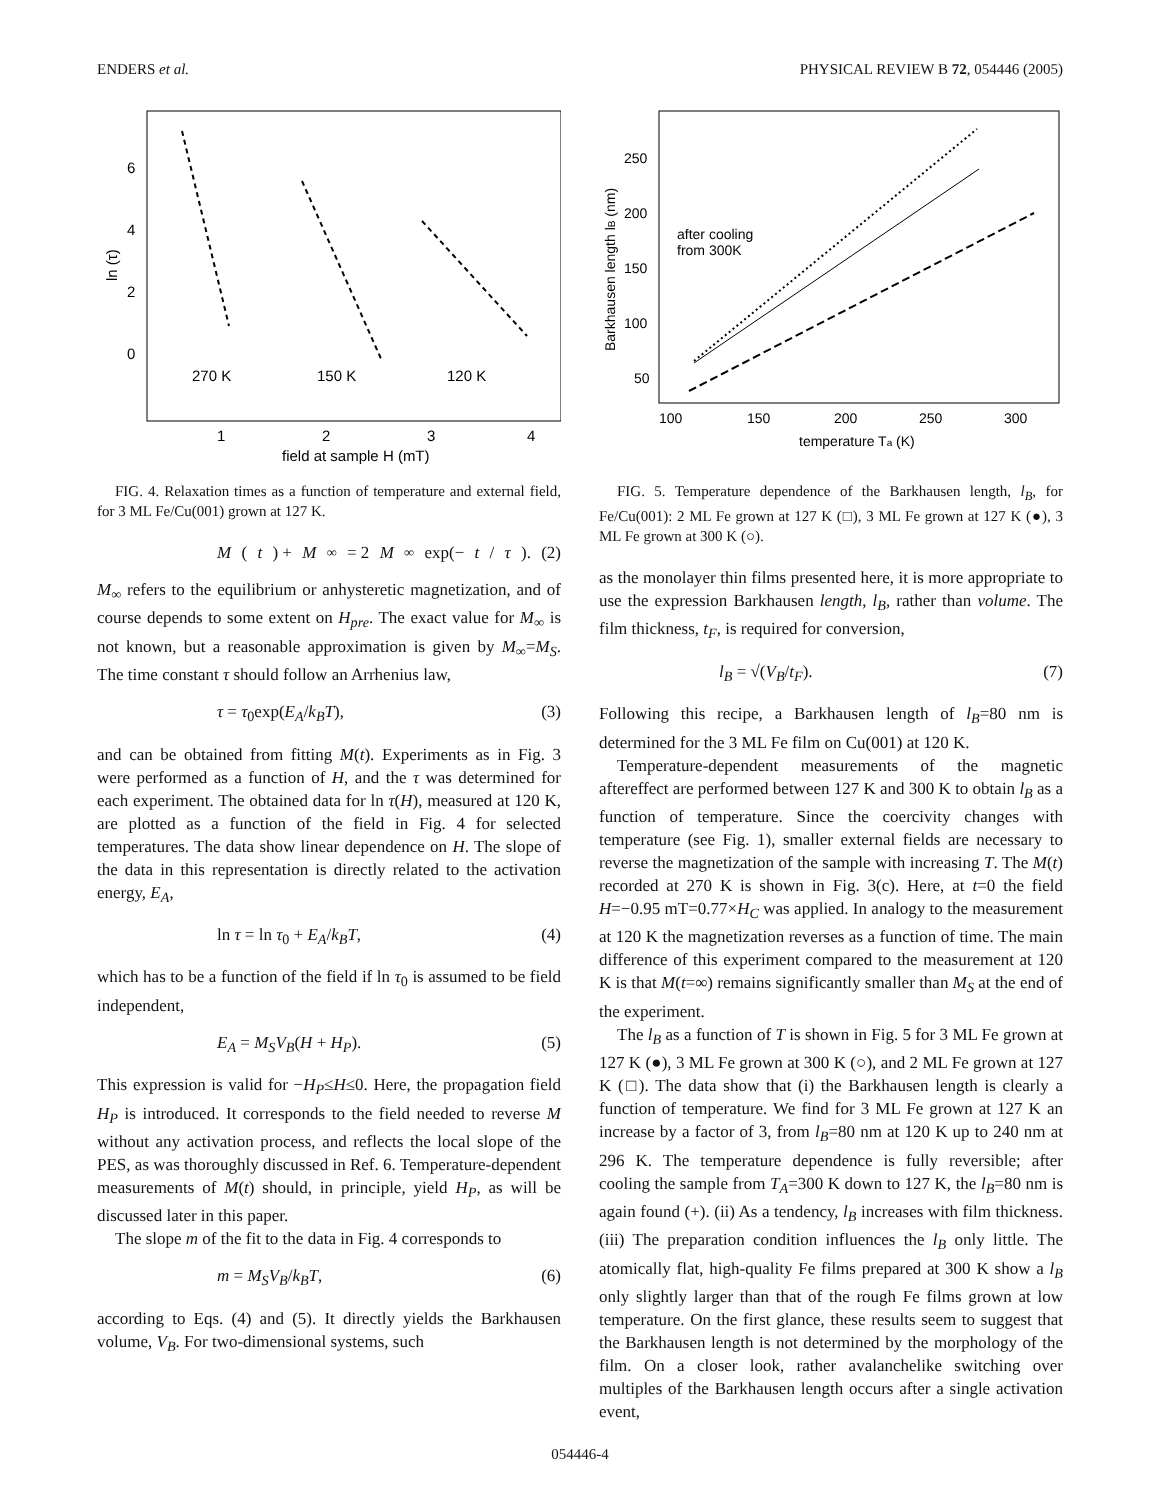ENDERS et al. PHYSICAL REVIEW B 72, 054446 (2005)
6
4
2
0
1
2
3
4
field at sample H (mT)
ln (τ)
270 K
150 K
120 K
FIG. 4. Relaxation times as a function of temperature and external field, for 3 ML Fe/Cu(001) grown at 127 K.
M (t) + M<sub>∞</sub> = 2 M<sub>∞</sub>exp(− t / τ). (2)
M<sub>∞</sub> refers to the equilibrium or anhysteretic magnetization, and of course depends to some extent on H<sub>pre</sub>. The exact value for M<sub>∞</sub> is not known, but a reasonable approximation is given by M<sub>∞</sub>=M<sub>S</sub>. The time constant τ should follow an Arrhenius law,
τ = τ<sub>0</sub>exp(E<sub>A</sub>/k<sub>B</sub>T), (3)
and can be obtained from fitting M(t). Experiments as in Fig. 3 were performed as a function of H, and the τ was determined for each experiment. The obtained data for ln τ(H), measured at 120 K, are plotted as a function of the field in Fig. 4 for selected temperatures. The data show linear dependence on H. The slope of the data in this representation is directly related to the activation energy, E<sub>A</sub>,
ln τ = ln τ<sub>0</sub> + E<sub>A</sub>/k<sub>B</sub>T, (4)
which has to be a function of the field if ln τ<sub>0</sub> is assumed to be field independent,
E<sub>A</sub> = M<sub>S</sub>V<sub>B</sub>(H + H<sub>P</sub>). (5)
This expression is valid for −H<sub>P</sub>≤H≤0. Here, the propagation field H<sub>P</sub> is introduced. It corresponds to the field needed to reverse M without any activation process, and reflects the local slope of the PES, as was thoroughly discussed in Ref. 6. Temperature-dependent measurements of M(t) should, in principle, yield H<sub>P</sub>, as will be discussed later in this paper.
The slope m of the fit to the data in Fig. 4 corresponds to
m = M<sub>S</sub>V<sub>B</sub>/k<sub>B</sub>T, (6)
according to Eqs. (4) and (5). It directly yields the Barkhausen volume, V<sub>B</sub>. For two-dimensional systems, such
250
200
150
100
50
100
150
200
250
300
temperature Ta (K)
Barkhausen length lB (nm)
after cooling
from 300K
FIG. 5. Temperature dependence of the Barkhausen length, l<sub>B</sub>, for Fe/Cu(001): 2 ML Fe grown at 127 K (□), 3 ML Fe grown at 127 K (●), 3 ML Fe grown at 300 K (○).
as the monolayer thin films presented here, it is more appropriate to use the expression Barkhausen length, l<sub>B</sub>, rather than volume. The film thickness, t<sub>F</sub>, is required for conversion,
l<sub>B</sub> = √(V<sub>B</sub>/t<sub>F</sub>). (7)
Following this recipe, a Barkhausen length of l<sub>B</sub>=80 nm is determined for the 3 ML Fe film on Cu(001) at 120 K.
Temperature-dependent measurements of the magnetic aftereffect are performed between 127 K and 300 K to obtain l<sub>B</sub> as a function of temperature. Since the coercivity changes with temperature (see Fig. 1), smaller external fields are necessary to reverse the magnetization of the sample with increasing T. The M(t) recorded at 270 K is shown in Fig. 3(c). Here, at t=0 the field H=−0.95 mT=0.77×H<sub>C</sub> was applied. In analogy to the measurement at 120 K the magnetization reverses as a function of time. The main difference of this experiment compared to the measurement at 120 K is that M(t=∞) remains significantly smaller than M<sub>S</sub> at the end of the experiment.
The l<sub>B</sub> as a function of T is shown in Fig. 5 for 3 ML Fe grown at 127 K (●), 3 ML Fe grown at 300 K (○), and 2 ML Fe grown at 127 K (□). The data show that (i) the Barkhausen length is clearly a function of temperature. We find for 3 ML Fe grown at 127 K an increase by a factor of 3, from l<sub>B</sub>=80 nm at 120 K up to 240 nm at 296 K. The temperature dependence is fully reversible; after cooling the sample from T<sub>A</sub>=300 K down to 127 K, the l<sub>B</sub>=80 nm is again found (+). (ii) As a tendency, l<sub>B</sub> increases with film thickness. (iii) The preparation condition influences the l<sub>B</sub> only little. The atomically flat, high-quality Fe films prepared at 300 K show a l<sub>B</sub> only slightly larger than that of the rough Fe films grown at low temperature. On the first glance, these results seem to suggest that the Barkhausen length is not determined by the morphology of the film. On a closer look, rather avalanchelike switching over multiples of the Barkhausen length occurs after a single activation event,
054446-4